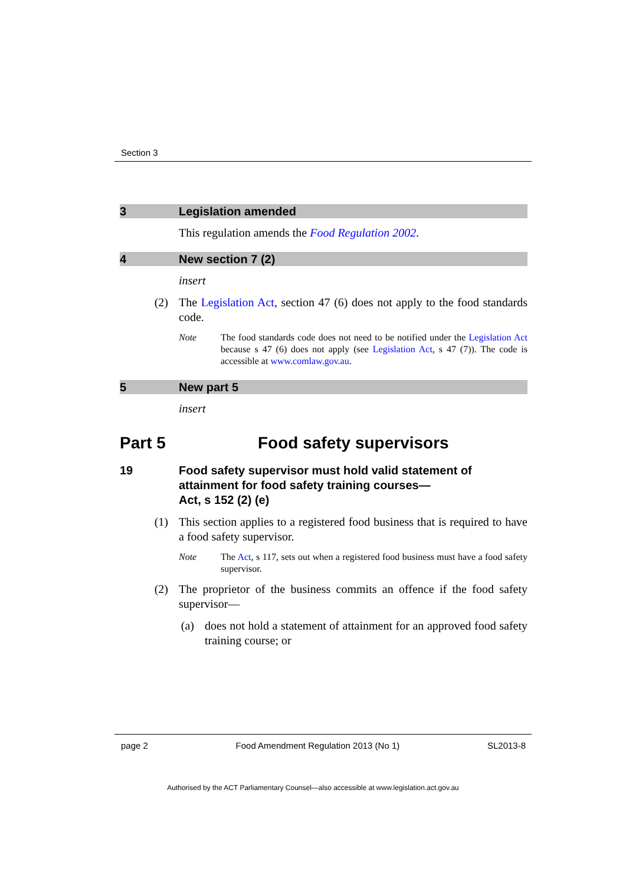Section 3
3 Legislation amended
This regulation amends the Food Regulation 2002.
4 New section 7 (2)
insert
(2) The Legislation Act, section 47 (6) does not apply to the food standards code.
Note The food standards code does not need to be notified under the Legislation Act because s 47 (6) does not apply (see Legislation Act, s 47 (7)). The code is accessible at www.comlaw.gov.au.
5 New part 5
insert
Part 5 Food safety supervisors
19 Food safety supervisor must hold valid statement of attainment for food safety training courses—
Act, s 152 (2) (e)
(1) This section applies to a registered food business that is required to have a food safety supervisor.
Note The Act, s 117, sets out when a registered food business must have a food safety supervisor.
(2) The proprietor of the business commits an offence if the food safety supervisor—
(a) does not hold a statement of attainment for an approved food safety training course; or
page 2 Food Amendment Regulation 2013 (No 1) SL2013-8
Authorised by the ACT Parliamentary Counsel—also accessible at www.legislation.act.gov.au